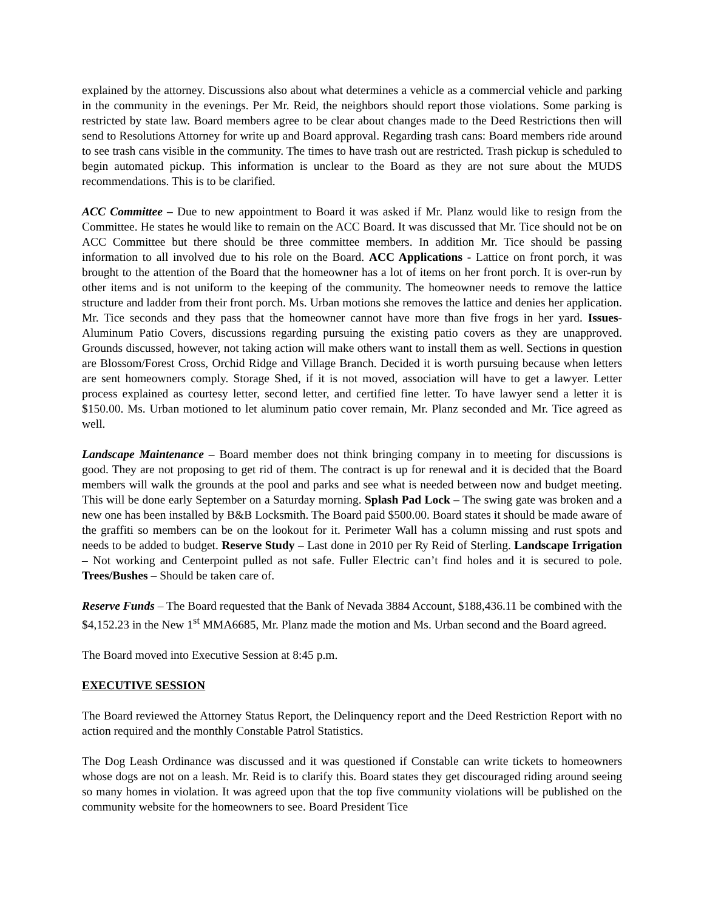explained by the attorney. Discussions also about what determines a vehicle as a commercial vehicle and parking in the community in the evenings. Per Mr. Reid, the neighbors should report those violations. Some parking is restricted by state law. Board members agree to be clear about changes made to the Deed Restrictions then will send to Resolutions Attorney for write up and Board approval. Regarding trash cans: Board members ride around to see trash cans visible in the community. The times to have trash out are restricted. Trash pickup is scheduled to begin automated pickup. This information is unclear to the Board as they are not sure about the MUDS recommendations. This is to be clarified.
ACC Committee – Due to new appointment to Board it was asked if Mr. Planz would like to resign from the Committee. He states he would like to remain on the ACC Board. It was discussed that Mr. Tice should not be on ACC Committee but there should be three committee members. In addition Mr. Tice should be passing information to all involved due to his role on the Board. ACC Applications - Lattice on front porch, it was brought to the attention of the Board that the homeowner has a lot of items on her front porch. It is over-run by other items and is not uniform to the keeping of the community. The homeowner needs to remove the lattice structure and ladder from their front porch. Ms. Urban motions she removes the lattice and denies her application. Mr. Tice seconds and they pass that the homeowner cannot have more than five frogs in her yard. Issues- Aluminum Patio Covers, discussions regarding pursuing the existing patio covers as they are unapproved. Grounds discussed, however, not taking action will make others want to install them as well. Sections in question are Blossom/Forest Cross, Orchid Ridge and Village Branch. Decided it is worth pursuing because when letters are sent homeowners comply. Storage Shed, if it is not moved, association will have to get a lawyer. Letter process explained as courtesy letter, second letter, and certified fine letter. To have lawyer send a letter it is $150.00. Ms. Urban motioned to let aluminum patio cover remain, Mr. Planz seconded and Mr. Tice agreed as well.
Landscape Maintenance – Board member does not think bringing company in to meeting for discussions is good. They are not proposing to get rid of them. The contract is up for renewal and it is decided that the Board members will walk the grounds at the pool and parks and see what is needed between now and budget meeting. This will be done early September on a Saturday morning. Splash Pad Lock – The swing gate was broken and a new one has been installed by B&B Locksmith. The Board paid $500.00. Board states it should be made aware of the graffiti so members can be on the lookout for it. Perimeter Wall has a column missing and rust spots and needs to be added to budget. Reserve Study – Last done in 2010 per Ry Reid of Sterling. Landscape Irrigation – Not working and Centerpoint pulled as not safe. Fuller Electric can’t find holes and it is secured to pole. Trees/Bushes – Should be taken care of.
Reserve Funds – The Board requested that the Bank of Nevada 3884 Account, $188,436.11 be combined with the $4,152.23 in the New 1<sup>st</sup> MMA6685, Mr. Planz made the motion and Ms. Urban second and the Board agreed.
The Board moved into Executive Session at 8:45 p.m.
EXECUTIVE SESSION
The Board reviewed the Attorney Status Report, the Delinquency report and the Deed Restriction Report with no action required and the monthly Constable Patrol Statistics.
The Dog Leash Ordinance was discussed and it was questioned if Constable can write tickets to homeowners whose dogs are not on a leash. Mr. Reid is to clarify this. Board states they get discouraged riding around seeing so many homes in violation. It was agreed upon that the top five community violations will be published on the community website for the homeowners to see. Board President Tice